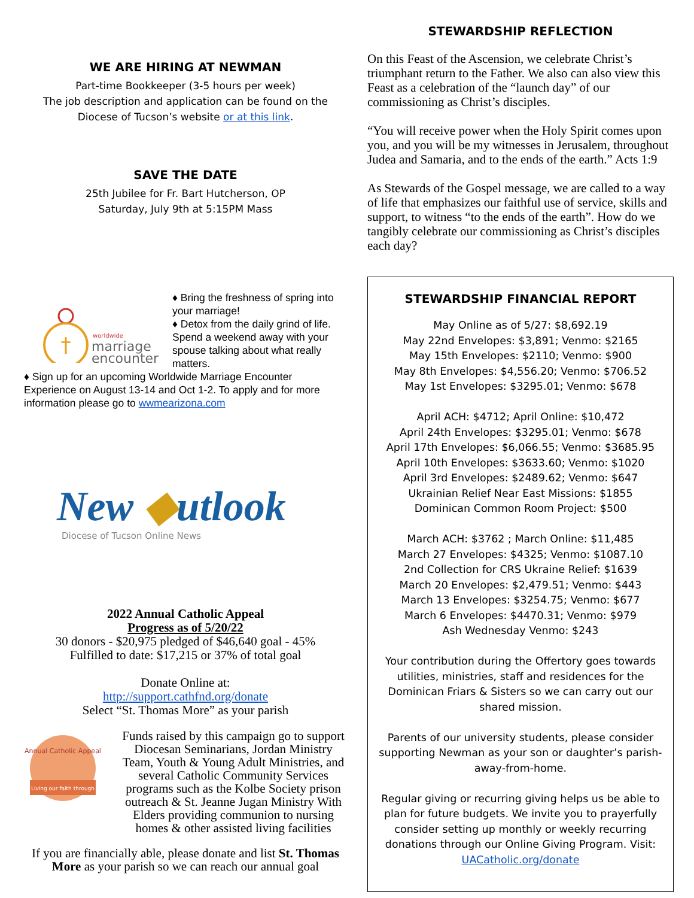WE ARE HIRING AT NEWMAN
Part-time Bookkeeper (3-5 hours per week)
The job description and application can be found on the Diocese of Tucson’s website or at this link.
SAVE THE DATE
25th Jubilee for Fr. Bart Hutcherson, OP
Saturday, July 9th at 5:15PM Mass
†
worldwide
marriage
encounter
♦ Bring the freshness of spring into your marriage!
♦ Detox from the daily grind of life. Spend a weekend away with your spouse talking about what really matters.
♦ Sign up for an upcoming Worldwide Marriage Encounter Experience on August 13-14 and Oct 1-2. To apply and for more information please go to wwmearizona.com
New ◆utlook
Diocese of Tucson Online News
2022 Annual Catholic Appeal
Progress as of 5/20/22
30 donors - $20,975 pledged of $46,640 goal - 45%
Fulfilled to date: $17,215 or 37% of total goal
Donate Online at:
http://support.cathfnd.org/donate
Select “St. Thomas More” as your parish
Annual Catholic Appeal
Living our faith through
Funds raised by this campaign go to support Diocesan Seminarians, Jordan Ministry Team, Youth & Young Adult Ministries, and several Catholic Community Services programs such as the Kolbe Society prison outreach & St. Jeanne Jugan Ministry With Elders providing communion to nursing homes & other assisted living facilities
If you are financially able, please donate and list St. Thomas More as your parish so we can reach our annual goal
STEWARDSHIP REFLECTION
On this Feast of the Ascension, we celebrate Christ’s triumphant return to the Father. We also can also view this Feast as a celebration of the “launch day” of our commissioning as Christ’s disciples.
“You will receive power when the Holy Spirit comes upon you, and you will be my witnesses in Jerusalem, throughout Judea and Samaria, and to the ends of the earth.” Acts 1:9
As Stewards of the Gospel message, we are called to a way of life that emphasizes our faithful use of service, skills and support, to witness “to the ends of the earth”. How do we tangibly celebrate our commissioning as Christ’s disciples each day?
STEWARDSHIP FINANCIAL REPORT
May Online as of 5/27: $8,692.19
May 22nd Envelopes: $3,891; Venmo: $2165
May 15th Envelopes: $2110; Venmo: $900
May 8th Envelopes: $4,556.20; Venmo: $706.52
May 1st Envelopes: $3295.01; Venmo: $678
April ACH: $4712; April Online: $10,472
April 24th Envelopes: $3295.01; Venmo: $678
April 17th Envelopes: $6,066.55; Venmo: $3685.95
April 10th Envelopes: $3633.60; Venmo: $1020
April 3rd Envelopes: $2489.62; Venmo: $647
Ukrainian Relief Near East Missions: $1855
Dominican Common Room Project: $500
March ACH: $3762 ; March Online: $11,485
March 27 Envelopes: $4325; Venmo: $1087.10
2nd Collection for CRS Ukraine Relief: $1639
March 20 Envelopes: $2,479.51; Venmo: $443
March 13 Envelopes: $3254.75; Venmo: $677
March 6 Envelopes: $4470.31; Venmo: $979
Ash Wednesday Venmo: $243
Your contribution during the Offertory goes towards utilities, ministries, staff and residences for the Dominican Friars & Sisters so we can carry out our shared mission.
Parents of our university students, please consider supporting Newman as your son or daughter’s parish-away-from-home.
Regular giving or recurring giving helps us be able to plan for future budgets. We invite you to prayerfully consider setting up monthly or weekly recurring donations through our Online Giving Program. Visit: UACatholic.org/donate